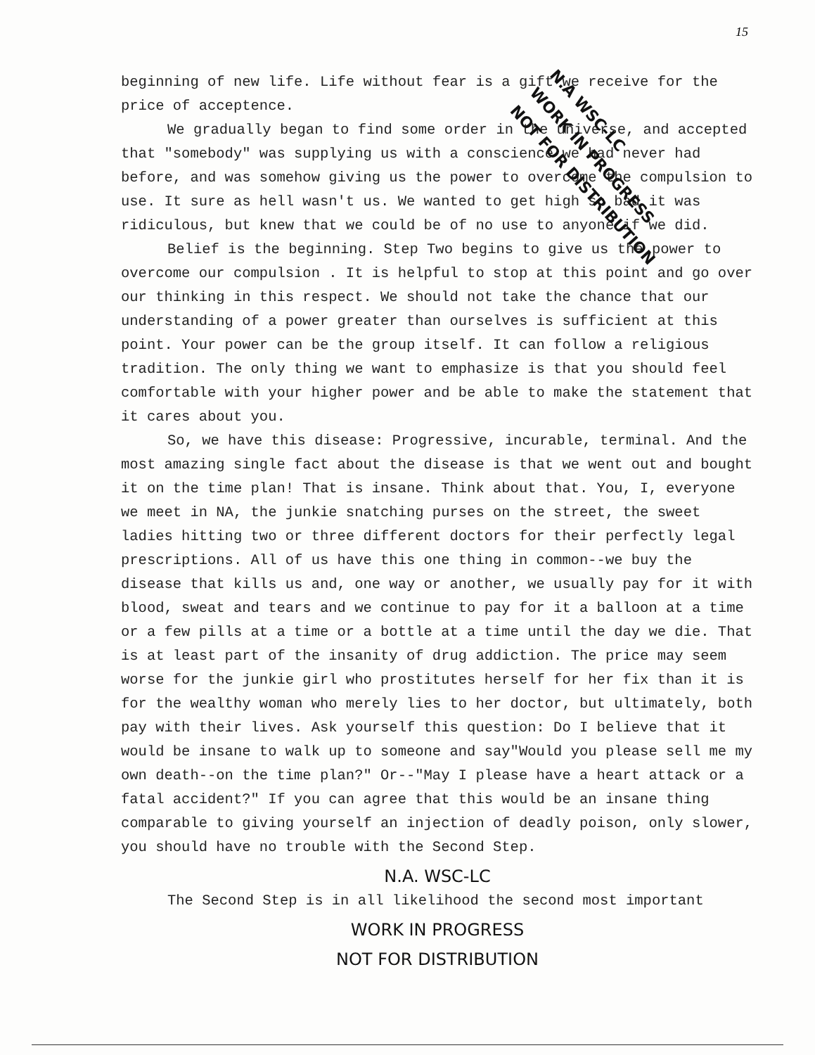15
N.A WSC-LC
WORK IN PROGRESS
NOT FOR DISTRIBUTION
beginning of new life. Life without fear is a gift we receive for the price of acceptence.
We gradually began to find some order in the universe, and accepted that "somebody" was supplying us with a conscience we had never had before, and was somehow giving us the power to overcome the compulsion to use. It sure as hell wasn't us. We wanted to get high so bad it was ridiculous, but knew that we could be of no use to anyone if we did.
Belief is the beginning. Step Two begins to give us the power to overcome our compulsion . It is helpful to stop at this point and go over our thinking in this respect. We should not take the chance that our understanding of a power greater than ourselves is sufficient at this point. Your power can be the group itself. It can follow a religious tradition. The only thing we want to emphasize is that you should feel comfortable with your higher power and be able to make the statement that it cares about you.
So, we have this disease: Progressive, incurable, terminal. And the most amazing single fact about the disease is that we went out and bought it on the time plan! That is insane. Think about that. You, I, everyone we meet in NA, the junkie snatching purses on the street, the sweet ladies hitting two or three different doctors for their perfectly legal prescriptions. All of us have this one thing in common--we buy the disease that kills us and, one way or another, we usually pay for it with blood, sweat and tears and we continue to pay for it a balloon at a time or a few pills at a time or a bottle at a time until the day we die. That is at least part of the insanity of drug addiction. The price may seem worse for the junkie girl who prostitutes herself for her fix than it is for the wealthy woman who merely lies to her doctor, but ultimately, both pay with their lives. Ask yourself this question: Do I believe that it would be insane to walk up to someone and say"Would you please sell me my own death--on the time plan?" Or--"May I please have a heart attack or a fatal accident?" If you can agree that this would be an insane thing comparable to giving yourself an injection of deadly poison, only slower, you should have no trouble with the Second Step.
N.A. WSC-LC
The Second Step is in all likelihood the second most important
WORK IN PROGRESS
NOT FOR DISTRIBUTION